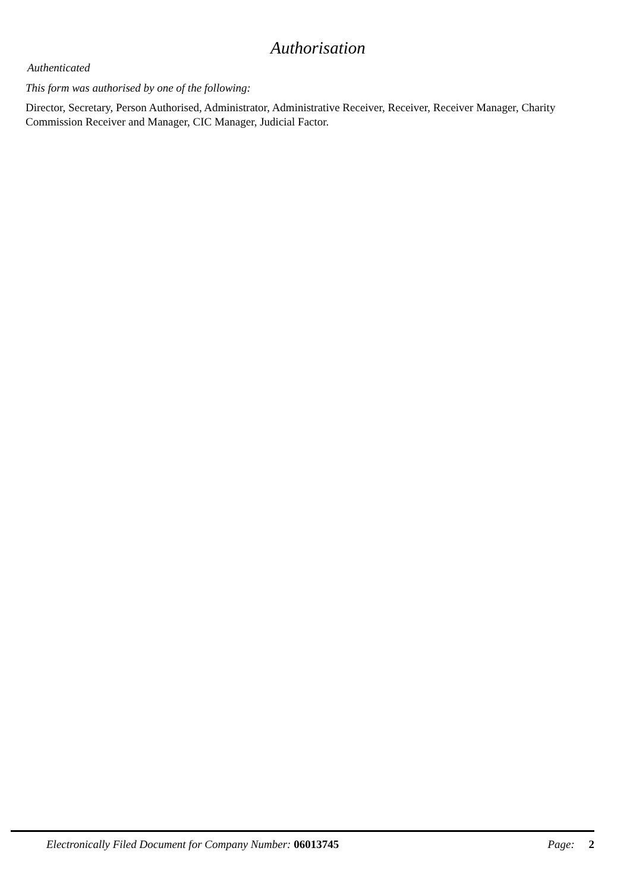Authorisation
Authenticated
This form was authorised by one of the following:
Director, Secretary, Person Authorised, Administrator, Administrative Receiver, Receiver, Receiver Manager, Charity Commission Receiver and Manager, CIC Manager, Judicial Factor.
Electronically Filed Document for Company Number: 06013745 Page: 2